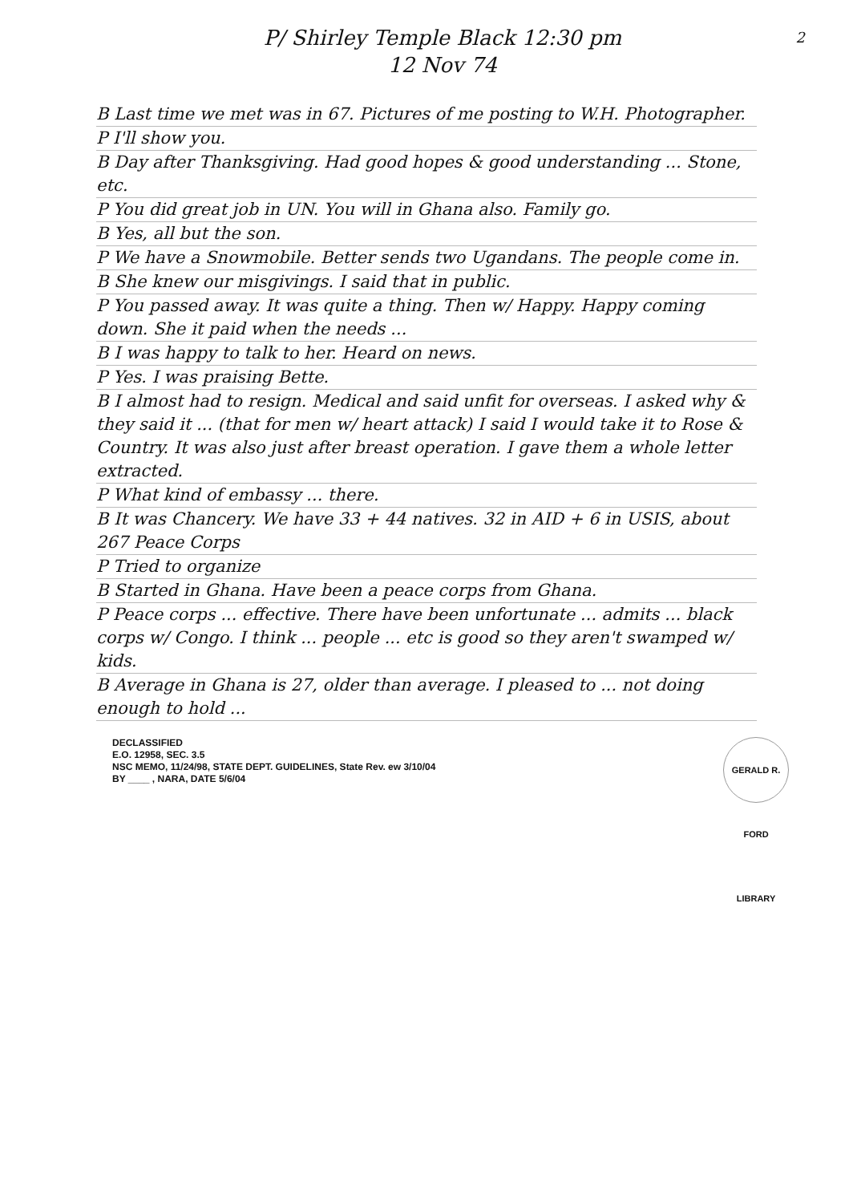2 P/ Shirley Temple Black 12:30 pm
12 Nov 74
B Last time we met was in 67. Pictures of me posting to W.H. Photographer.
P I'll show you.
B Day after Thanksgiving. Had good hopes & good understanding ... Stone, etc.
P You did great job in UN. You will in Ghana also. Family go.
B Yes, all but the son.
P We have a Snowmobile. Better sends two Ugandans. The people come in.
B She knew our misgivings. I said that in public.
P You passed away. It was quite a thing. Then w/ Happy. Happy coming down. She it paid when the needs ...
B I was happy to talk to her. Heard on news.
P Yes. I was praising Bette.
B I almost had to resign. Medical and said unfit for overseas. I asked why & they said it ... (that for men w/ heart attack) I said I would take it to Rose & Country. It was also just after breast operation. I gave them a whole letter extracted.
P What kind of embassy ... there.
B It was Chancery. We have 33 + 44 natives. 32 in AID + 6 in USIS, about 267 Peace Corps
P Tried to organize
B Started in Ghana. Have been a peace corps from Ghana.
P Peace corps ... effective. There have been unfortunate ... admits ... black corps w/ Congo. I think ... people ... etc is good so they aren't swamped w/ kids.
B Average in Ghana is 27, older than average. I pleased to ... not doing enough to hold ...
GERALD R. FORD LIBRARY DECLASSIFIED
E.O. 12958, SEC. 3.5
NSC MEMO, 11/24/98, STATE DEPT. GUIDELINES, State Rev. ew 3/10/04
BY ____ , NARA, DATE 5/6/04